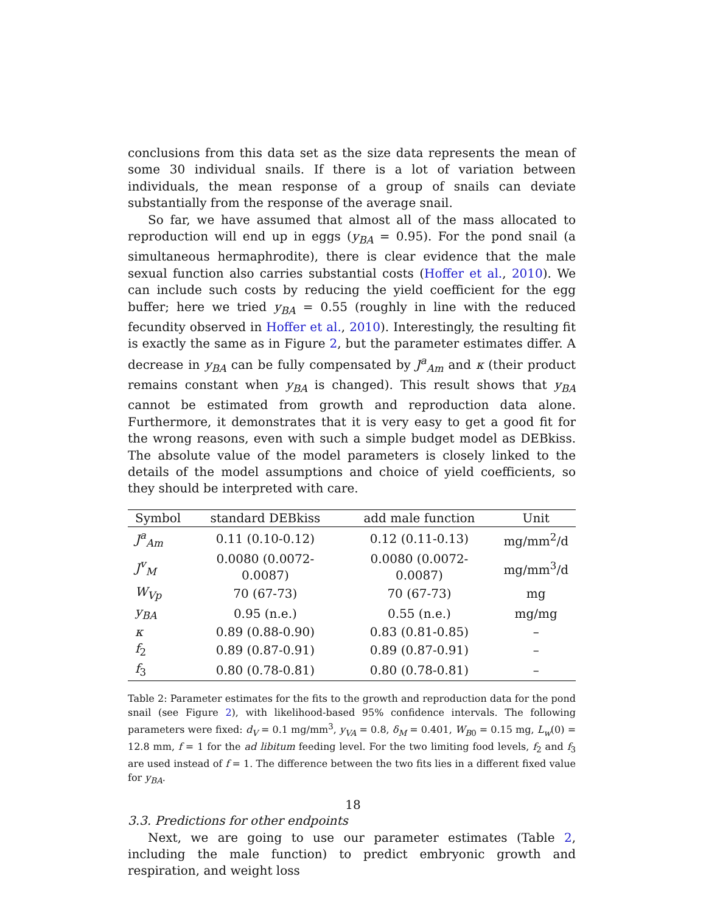conclusions from this data set as the size data represents the mean of some 30 individual snails. If there is a lot of variation between individuals, the mean response of a group of snails can deviate substantially from the response of the average snail.
So far, we have assumed that almost all of the mass allocated to reproduction will end up in eggs (y<sub>BA</sub> = 0.95). For the pond snail (a simultaneous hermaphrodite), there is clear evidence that the male sexual function also carries substantial costs (Hoffer et al., 2010). We can include such costs by reducing the yield coefficient for the egg buffer; here we tried y<sub>BA</sub> = 0.55 (roughly in line with the reduced fecundity observed in Hoffer et al., 2010). Interestingly, the resulting fit is exactly the same as in Figure 2, but the parameter estimates differ. A decrease in y<sub>BA</sub> can be fully compensated by J<sup>a</sup><sub>Am</sub> and κ (their product remains constant when y<sub>BA</sub> is changed). This result shows that y<sub>BA</sub> cannot be estimated from growth and reproduction data alone. Furthermore, it demonstrates that it is very easy to get a good fit for the wrong reasons, even with such a simple budget model as DEBkiss. The absolute value of the model parameters is closely linked to the details of the model assumptions and choice of yield coefficients, so they should be interpreted with care.
| Symbol | standard DEBkiss | add male function | Unit |
| --- | --- | --- | --- |
| J<sup>a</sup><sub>Am</sub> | 0.11 (0.10-0.12) | 0.12 (0.11-0.13) | mg/mm<sup>2</sup>/d |
| J<sup>v</sup><sub>M</sub> | 0.0080 (0.0072-0.0087) | 0.0080 (0.0072-0.0087) | mg/mm<sup>3</sup>/d |
| W<sub>Vp</sub> | 70 (67-73) | 70 (67-73) | mg |
| y<sub>BA</sub> | 0.95 (n.e.) | 0.55 (n.e.) | mg/mg |
| κ | 0.89 (0.88-0.90) | 0.83 (0.81-0.85) | – |
| f<sub>2</sub> | 0.89 (0.87-0.91) | 0.89 (0.87-0.91) | – |
| f<sub>3</sub> | 0.80 (0.78-0.81) | 0.80 (0.78-0.81) | – |
Table 2: Parameter estimates for the fits to the growth and reproduction data for the pond snail (see Figure 2), with likelihood-based 95% confidence intervals. The following parameters were fixed: d<sub>V</sub> = 0.1 mg/mm<sup>3</sup>, y<sub>VA</sub> = 0.8, δ<sub>M</sub> = 0.401, W<sub>B0</sub> = 0.15 mg, L<sub>w</sub>(0) = 12.8 mm, f = 1 for the ad libitum feeding level. For the two limiting food levels, f<sub>2</sub> and f<sub>3</sub> are used instead of f = 1. The difference between the two fits lies in a different fixed value for y<sub>BA</sub>.
3.3. Predictions for other endpoints
Next, we are going to use our parameter estimates (Table 2, including the male function) to predict embryonic growth and respiration, and weight loss
18